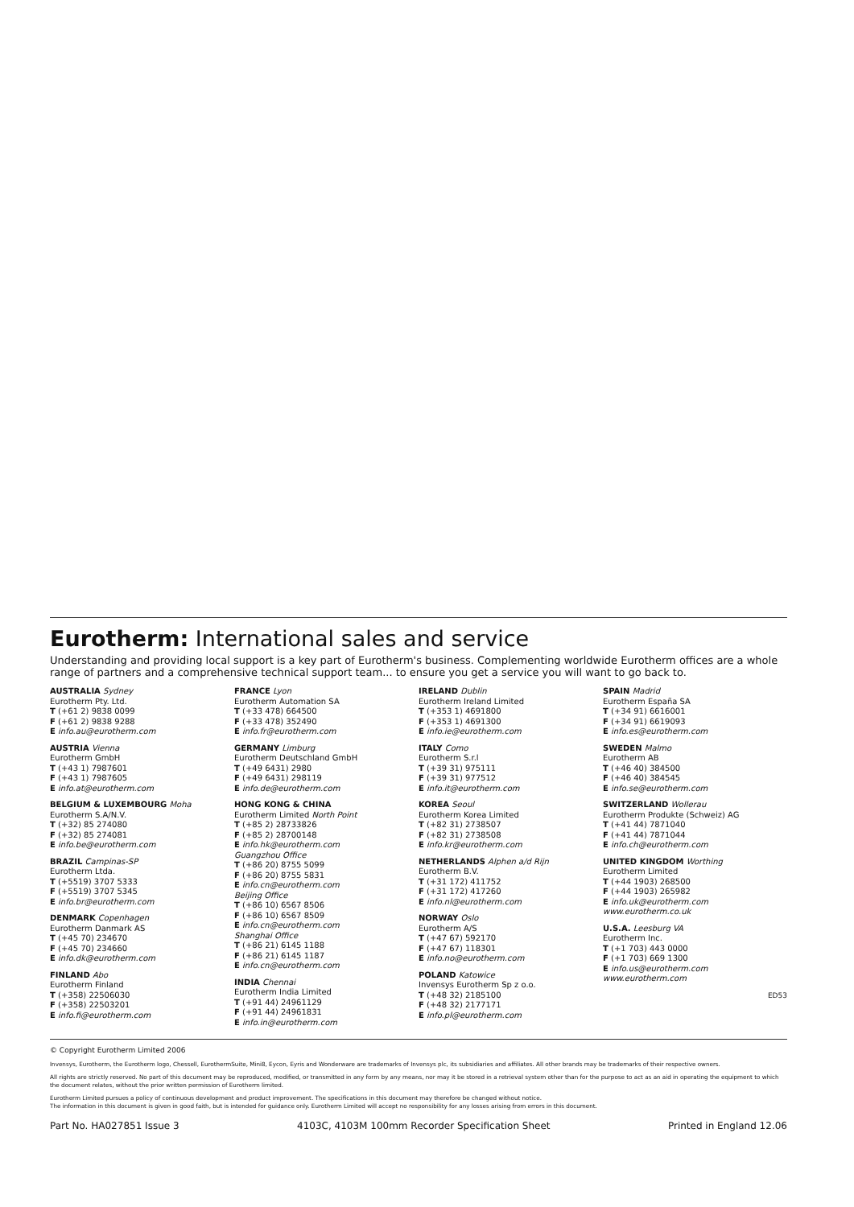Eurotherm: International sales and service
Understanding and providing local support is a key part of Eurotherm's business. Complementing worldwide Eurotherm offices are a whole range of partners and a comprehensive technical support team... to ensure you get a service you will want to go back to.
AUSTRALIA Sydney
Eurotherm Pty. Ltd.
T (+61 2) 9838 0099
F (+61 2) 9838 9288
E info.au@eurotherm.com
AUSTRIA Vienna
Eurotherm GmbH
T (+43 1) 7987601
F (+43 1) 7987605
E info.at@eurotherm.com
BELGIUM & LUXEMBOURG Moha
Eurotherm S.A/N.V.
T (+32) 85 274080
F (+32) 85 274081
E info.be@eurotherm.com
BRAZIL Campinas-SP
Eurotherm Ltda.
T (+5519) 3707 5333
F (+5519) 3707 5345
E info.br@eurotherm.com
DENMARK Copenhagen
Eurotherm Danmark AS
T (+45 70) 234670
F (+45 70) 234660
E info.dk@eurotherm.com
FINLAND Abo
Eurotherm Finland
T (+358) 22506030
F (+358) 22503201
E info.fi@eurotherm.com
FRANCE Lyon
Eurotherm Automation SA
T (+33 478) 664500
F (+33 478) 352490
E info.fr@eurotherm.com
GERMANY Limburg
Eurotherm Deutschland GmbH
T (+49 6431) 2980
F (+49 6431) 298119
E info.de@eurotherm.com
HONG KONG & CHINA
Eurotherm Limited North Point
T (+85 2) 28733826
F (+85 2) 28700148
E info.hk@eurotherm.com
Guangzhou Office
T (+86 20) 8755 5099
F (+86 20) 8755 5831
E info.cn@eurotherm.com
Beijing Office
T (+86 10) 6567 8506
F (+86 10) 6567 8509
E info.cn@eurotherm.com
Shanghai Office
T (+86 21) 6145 1188
F (+86 21) 6145 1187
E info.cn@eurotherm.com
INDIA Chennai
Eurotherm India Limited
T (+91 44) 24961129
F (+91 44) 24961831
E info.in@eurotherm.com
IRELAND Dublin
Eurotherm Ireland Limited
T (+353 1) 4691800
F (+353 1) 4691300
E info.ie@eurotherm.com
ITALY Como
Eurotherm S.r.l
T (+39 31) 975111
F (+39 31) 977512
E info.it@eurotherm.com
KOREA Seoul
Eurotherm Korea Limited
T (+82 31) 2738507
F (+82 31) 2738508
E info.kr@eurotherm.com
NETHERLANDS Alphen a/d Rijn
Eurotherm B.V.
T (+31 172) 411752
F (+31 172) 417260
E info.nl@eurotherm.com
NORWAY Oslo
Eurotherm A/S
T (+47 67) 592170
F (+47 67) 118301
E info.no@eurotherm.com
POLAND Katowice
Invensys Eurotherm Sp z o.o.
T (+48 32) 2185100
F (+48 32) 2177171
E info.pl@eurotherm.com
SPAIN Madrid
Eurotherm España SA
T (+34 91) 6616001
F (+34 91) 6619093
E info.es@eurotherm.com
SWEDEN Malmo
Eurotherm AB
T (+46 40) 384500
F (+46 40) 384545
E info.se@eurotherm.com
SWITZERLAND Wollerau
Eurotherm Produkte (Schweiz) AG
T (+41 44) 7871040
F (+41 44) 7871044
E info.ch@eurotherm.com
UNITED KINGDOM Worthing
Eurotherm Limited
T (+44 1903) 268500
F (+44 1903) 265982
E info.uk@eurotherm.com
www.eurotherm.co.uk
U.S.A. Leesburg VA
Eurotherm Inc.
T (+1 703) 443 0000
F (+1 703) 669 1300
E info.us@eurotherm.com
www.eurotherm.com
ED53
© Copyright Eurotherm Limited 2006
Invensys, Eurotherm, the Eurotherm logo, Chessell, EurothermSuite, Mini8, Eycon, Eyris and Wonderware are trademarks of Invensys plc, its subsidiaries and affiliates. All other brands may be trademarks of their respective owners.
All rights are strictly reserved. No part of this document may be reproduced, modified, or transmitted in any form by any means, nor may it be stored in a retrieval system other than for the purpose to act as an aid in operating the equipment to which the document relates, without the prior written permission of Eurotherm limited.
Eurotherm Limited pursues a policy of continuous development and product improvement. The specifications in this document may therefore be changed without notice.
The information in this document is given in good faith, but is intended for guidance only. Eurotherm Limited will accept no responsibility for any losses arising from errors in this document.
Part No. HA027851 Issue 3 4103C, 4103M 100mm Recorder Specification Sheet Printed in England 12.06